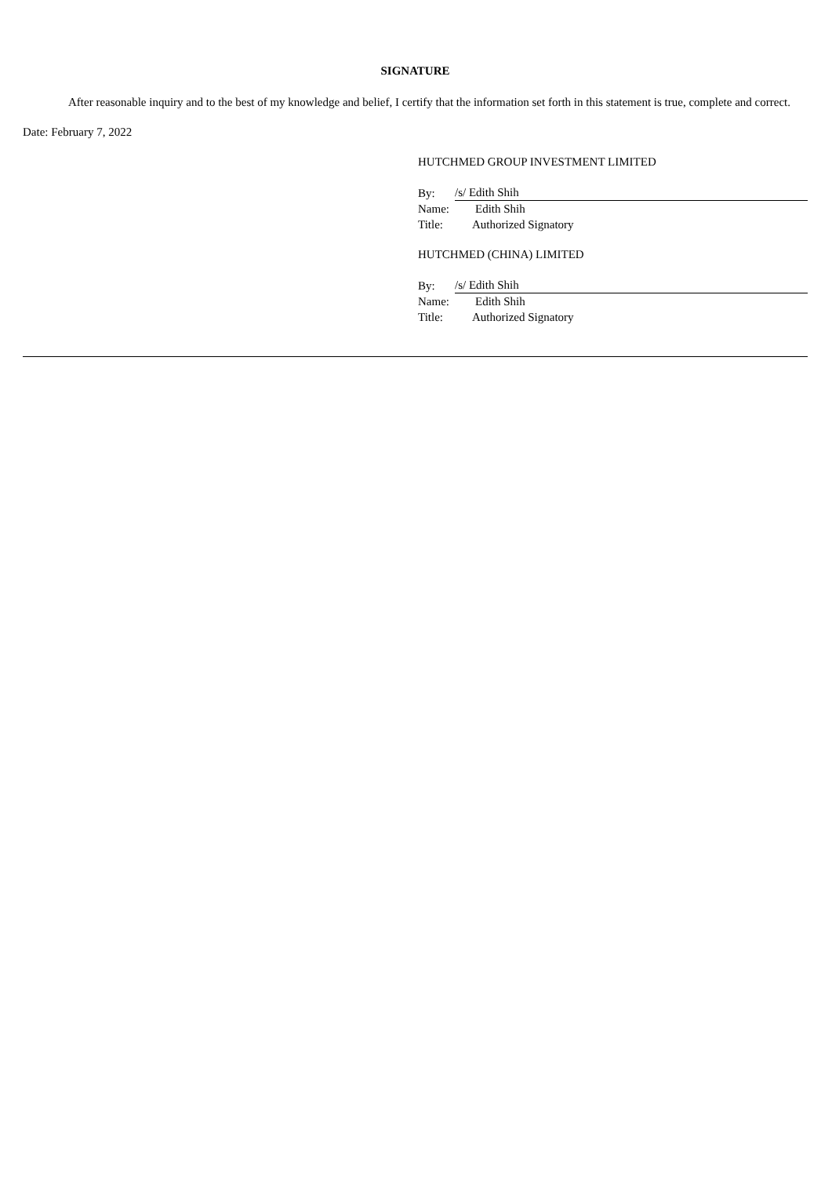SIGNATURE
After reasonable inquiry and to the best of my knowledge and belief, I certify that the information set forth in this statement is true, complete and correct.
Date: February 7, 2022
HUTCHMED GROUP INVESTMENT LIMITED
| By: | /s/ Edith Shih |
| Name: | Edith Shih |
| Title: | Authorized Signatory |
HUTCHMED (CHINA) LIMITED
| By: | /s/ Edith Shih |
| Name: | Edith Shih |
| Title: | Authorized Signatory |